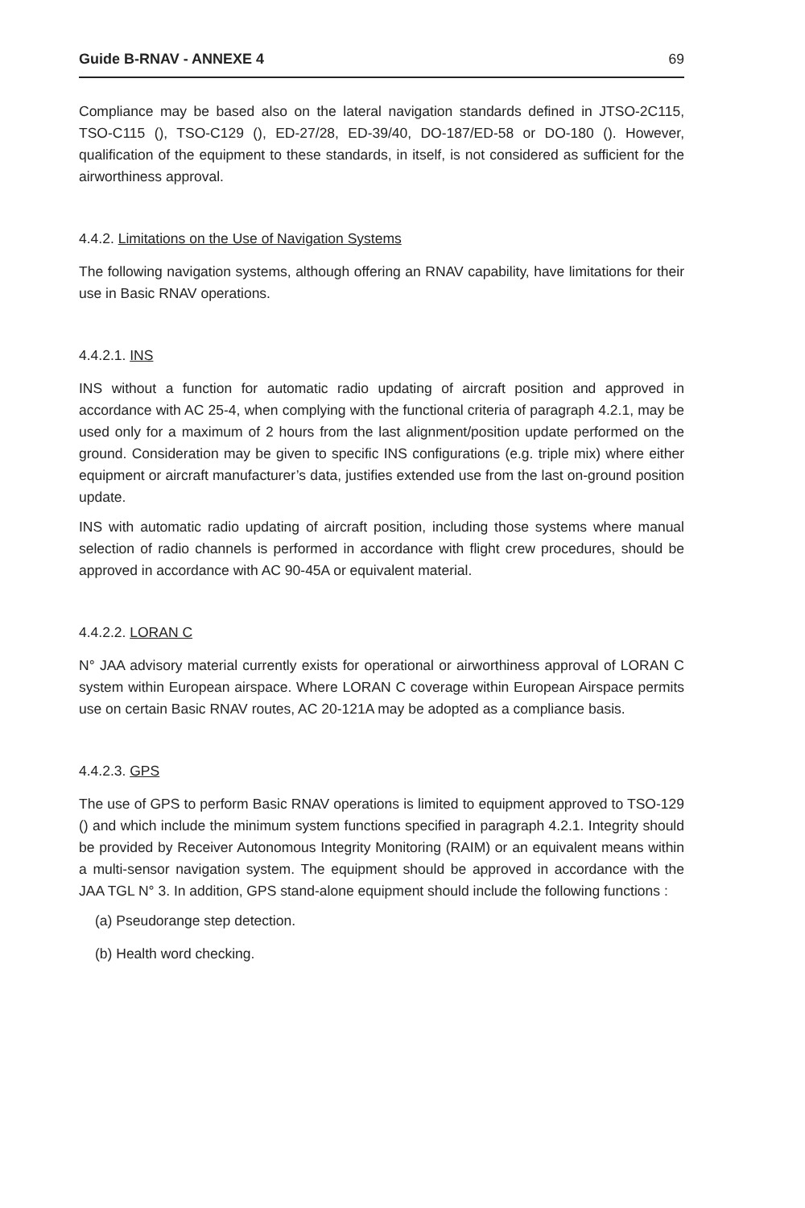Guide B-RNAV - ANNEXE 4 69
Compliance may be based also on the lateral navigation standards defined in JTSO-2C115, TSO-C115 (), TSO-C129 (), ED-27/28, ED-39/40, DO-187/ED-58 or DO-180 (). However, qualification of the equipment to these standards, in itself, is not considered as sufficient for the airworthiness approval.
4.4.2. Limitations on the Use of Navigation Systems
The following navigation systems, although offering an RNAV capability, have limitations for their use in Basic RNAV operations.
4.4.2.1. INS
INS without a function for automatic radio updating of aircraft position and approved in accordance with AC 25-4, when complying with the functional criteria of paragraph 4.2.1, may be used only for a maximum of 2 hours from the last alignment/position update performed on the ground. Consideration may be given to specific INS configurations (e.g. triple mix) where either equipment or aircraft manufacturer’s data, justifies extended use from the last on-ground position update.
INS with automatic radio updating of aircraft position, including those systems where manual selection of radio channels is performed in accordance with flight crew procedures, should be approved in accordance with AC 90-45A or equivalent material.
4.4.2.2. LORAN C
N° JAA advisory material currently exists for operational or airworthiness approval of LORAN C system within European airspace. Where LORAN C coverage within European Airspace permits use on certain Basic RNAV routes, AC 20-121A may be adopted as a compliance basis.
4.4.2.3. GPS
The use of GPS to perform Basic RNAV operations is limited to equipment approved to TSO-129 () and which include the minimum system functions specified in paragraph 4.2.1. Integrity should be provided by Receiver Autonomous Integrity Monitoring (RAIM) or an equivalent means within a multi-sensor navigation system. The equipment should be approved in accordance with the JAA TGL N° 3. In addition, GPS stand-alone equipment should include the following functions :
(a) Pseudorange step detection.
(b) Health word checking.